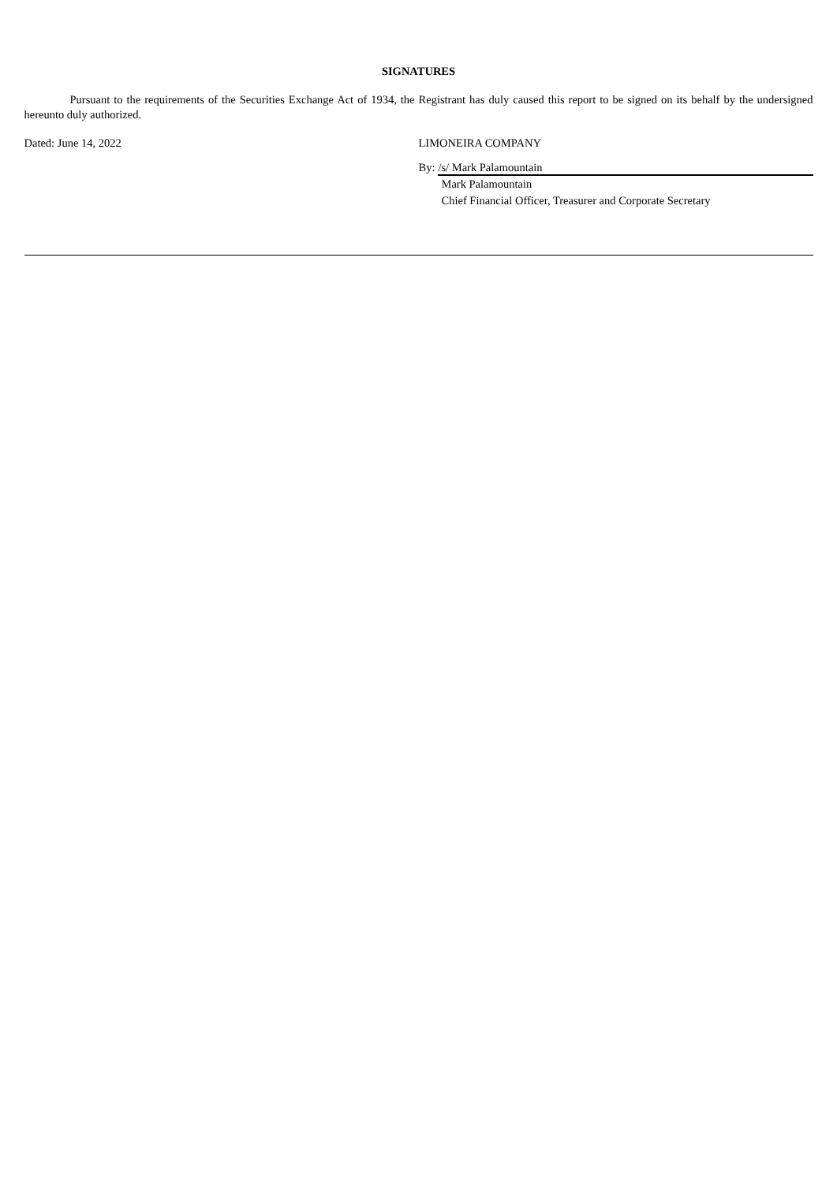SIGNATURES
Pursuant to the requirements of the Securities Exchange Act of 1934, the Registrant has duly caused this report to be signed on its behalf by the undersigned hereunto duly authorized.
Dated: June 14, 2022 LIMONEIRA COMPANY
By: /s/ Mark Palamountain
Mark Palamountain
Chief Financial Officer, Treasurer and Corporate Secretary